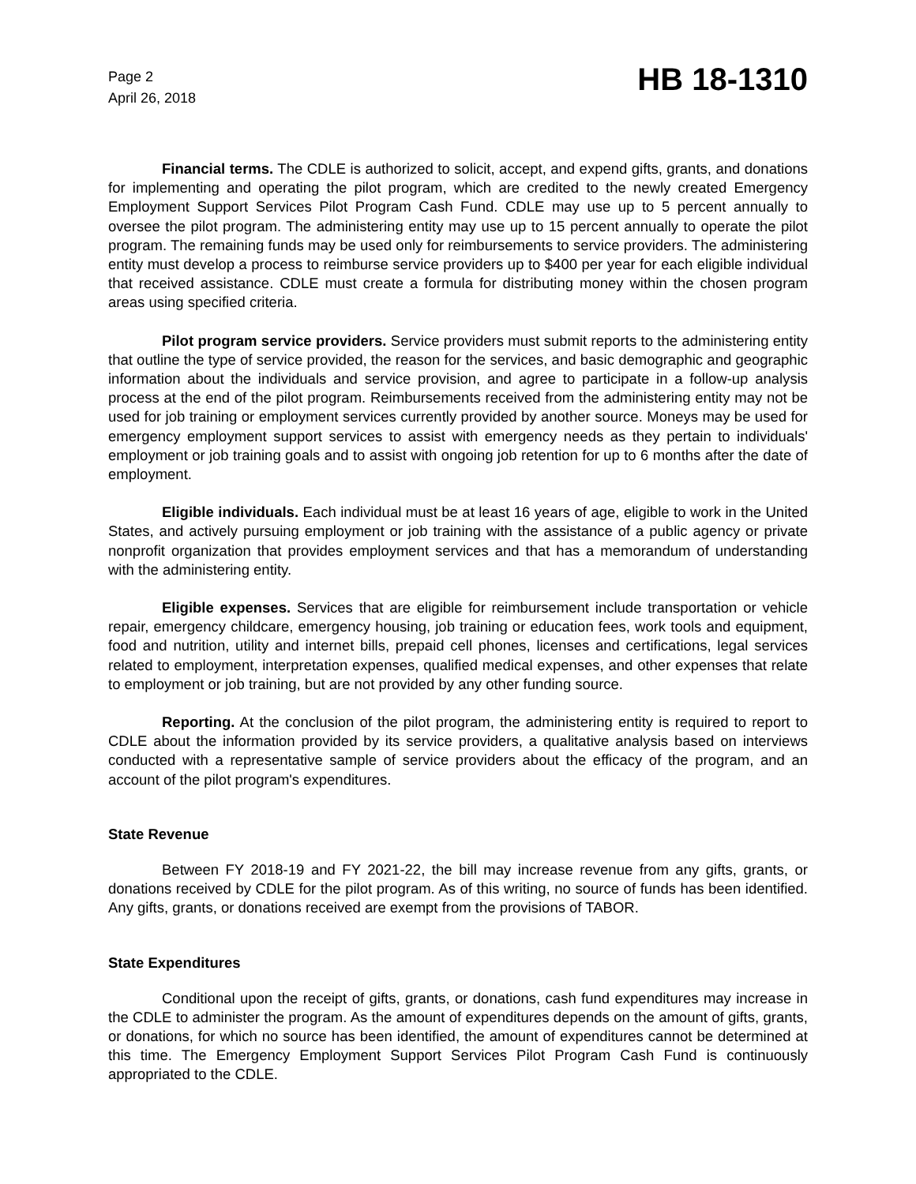Page 2
April 26, 2018
HB 18-1310
Financial terms. The CDLE is authorized to solicit, accept, and expend gifts, grants, and donations for implementing and operating the pilot program, which are credited to the newly created Emergency Employment Support Services Pilot Program Cash Fund. CDLE may use up to 5 percent annually to oversee the pilot program. The administering entity may use up to 15 percent annually to operate the pilot program. The remaining funds may be used only for reimbursements to service providers. The administering entity must develop a process to reimburse service providers up to $400 per year for each eligible individual that received assistance. CDLE must create a formula for distributing money within the chosen program areas using specified criteria.
Pilot program service providers. Service providers must submit reports to the administering entity that outline the type of service provided, the reason for the services, and basic demographic and geographic information about the individuals and service provision, and agree to participate in a follow-up analysis process at the end of the pilot program. Reimbursements received from the administering entity may not be used for job training or employment services currently provided by another source. Moneys may be used for emergency employment support services to assist with emergency needs as they pertain to individuals' employment or job training goals and to assist with ongoing job retention for up to 6 months after the date of employment.
Eligible individuals. Each individual must be at least 16 years of age, eligible to work in the United States, and actively pursuing employment or job training with the assistance of a public agency or private nonprofit organization that provides employment services and that has a memorandum of understanding with the administering entity.
Eligible expenses. Services that are eligible for reimbursement include transportation or vehicle repair, emergency childcare, emergency housing, job training or education fees, work tools and equipment, food and nutrition, utility and internet bills, prepaid cell phones, licenses and certifications, legal services related to employment, interpretation expenses, qualified medical expenses, and other expenses that relate to employment or job training, but are not provided by any other funding source.
Reporting. At the conclusion of the pilot program, the administering entity is required to report to CDLE about the information provided by its service providers, a qualitative analysis based on interviews conducted with a representative sample of service providers about the efficacy of the program, and an account of the pilot program's expenditures.
State Revenue
Between FY 2018-19 and FY 2021-22, the bill may increase revenue from any gifts, grants, or donations received by CDLE for the pilot program. As of this writing, no source of funds has been identified. Any gifts, grants, or donations received are exempt from the provisions of TABOR.
State Expenditures
Conditional upon the receipt of gifts, grants, or donations, cash fund expenditures may increase in the CDLE to administer the program. As the amount of expenditures depends on the amount of gifts, grants, or donations, for which no source has been identified, the amount of expenditures cannot be determined at this time. The Emergency Employment Support Services Pilot Program Cash Fund is continuously appropriated to the CDLE.